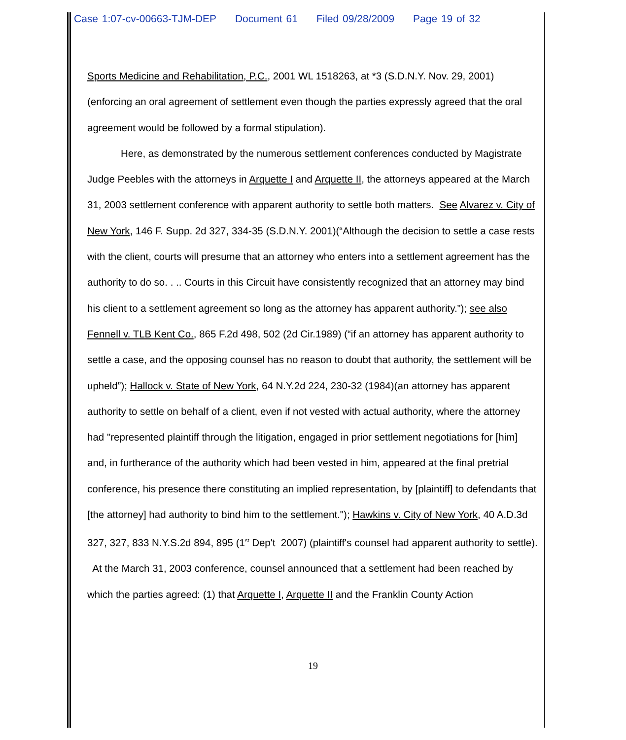Case 1:07-cv-00663-TJM-DEP Document 61 Filed 09/28/2009 Page 19 of 32
Sports Medicine and Rehabilitation, P.C., 2001 WL 1518263, at *3 (S.D.N.Y. Nov. 29, 2001) (enforcing an oral agreement of settlement even though the parties expressly agreed that the oral agreement would be followed by a formal stipulation).
Here, as demonstrated by the numerous settlement conferences conducted by Magistrate Judge Peebles with the attorneys in Arquette I and Arquette II, the attorneys appeared at the March 31, 2003 settlement conference with apparent authority to settle both matters. See Alvarez v. City of New York, 146 F. Supp. 2d 327, 334-35 (S.D.N.Y. 2001)(“Although the decision to settle a case rests with the client, courts will presume that an attorney who enters into a settlement agreement has the authority to do so. . .. Courts in this Circuit have consistently recognized that an attorney may bind his client to a settlement agreement so long as the attorney has apparent authority.”); see also Fennell v. TLB Kent Co., 865 F.2d 498, 502 (2d Cir.1989) (“if an attorney has apparent authority to settle a case, and the opposing counsel has no reason to doubt that authority, the settlement will be upheld”); Hallock v. State of New York, 64 N.Y.2d 224, 230-32 (1984)(an attorney has apparent authority to settle on behalf of a client, even if not vested with actual authority, where the attorney had "represented plaintiff through the litigation, engaged in prior settlement negotiations for [him] and, in furtherance of the authority which had been vested in him, appeared at the final pretrial conference, his presence there constituting an implied representation, by [plaintiff] to defendants that [the attorney] had authority to bind him to the settlement."); Hawkins v. City of New York, 40 A.D.3d 327, 327, 833 N.Y.S.2d 894, 895 (1<sup>st</sup> Dep't 2007) (plaintiff's counsel had apparent authority to settle). At the March 31, 2003 conference, counsel announced that a settlement had been reached by which the parties agreed: (1) that Arquette I, Arquette II and the Franklin County Action
19